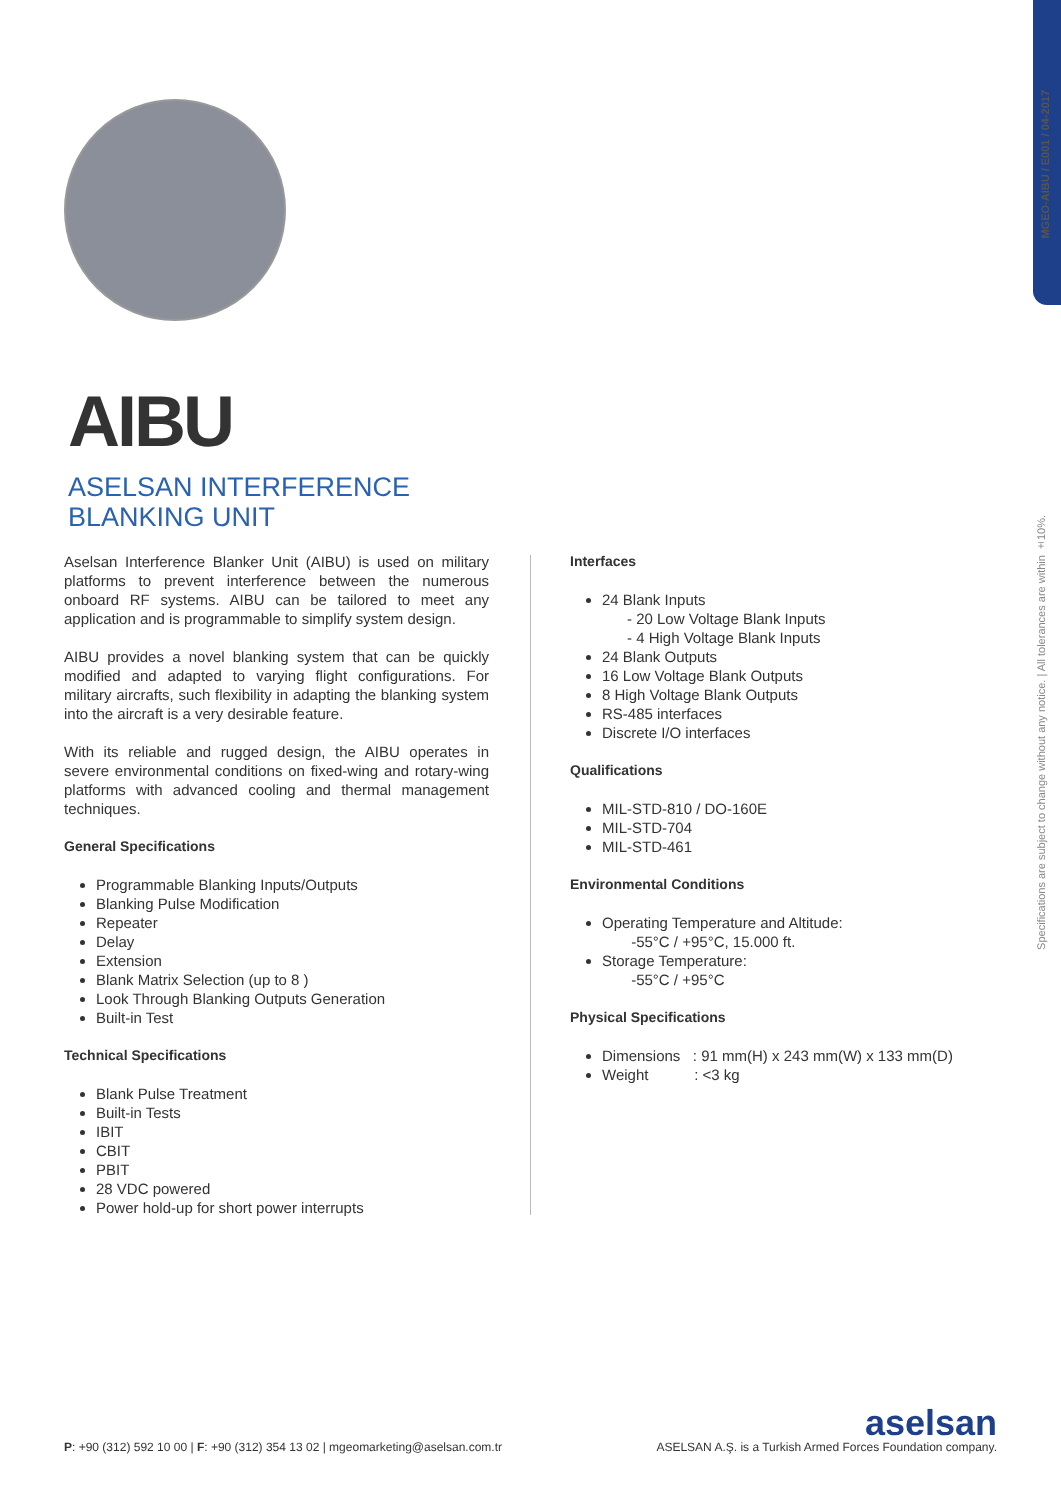MGEO-AIBU / E001 / 04-2017
Specifications are subject to change without any notice. | All tolerances are within ±10%.
AIBU
ASELSAN INTERFERENCE
BLANKING UNIT
Aselsan Interference Blanker Unit (AIBU) is used on military platforms to prevent interference between the numerous onboard RF systems. AIBU can be tailored to meet any application and is programmable to simplify system design.
AIBU provides a novel blanking system that can be quickly modified and adapted to varying flight configurations. For military aircrafts, such flexibility in adapting the blanking system into the aircraft is a very desirable feature.
With its reliable and rugged design, the AIBU operates in severe environmental conditions on fixed-wing and rotary-wing platforms with advanced cooling and thermal management techniques.
General Specifications
Programmable Blanking Inputs/Outputs
Blanking Pulse Modification
Repeater
Delay
Extension
Blank Matrix Selection (up to 8 )
Look Through Blanking Outputs Generation
Built-in Test
Technical Specifications
Blank Pulse Treatment
Built-in Tests
IBIT
CBIT
PBIT
28 VDC powered
Power hold-up for short power interrupts
Interfaces
24 Blank Inputs
- 20 Low Voltage Blank Inputs
- 4 High Voltage Blank Inputs
24 Blank Outputs
16 Low Voltage Blank Outputs
8 High Voltage Blank Outputs
RS-485 interfaces
Discrete I/O interfaces
Qualifications
MIL-STD-810 / DO-160E
MIL-STD-704
MIL-STD-461
Environmental Conditions
Operating Temperature and Altitude:
-55°C / +95°C, 15.000 ft.
Storage Temperature:
-55°C / +95°C
Physical Specifications
Dimensions : 91 mm(H) x 243 mm(W) x 133 mm(D)
Weight : <3 kg
P: +90 (312) 592 10 00 | F: +90 (312) 354 13 02 | mgeomarketing@aselsan.com.tr
aselsan
ASELSAN A.Ş. is a Turkish Armed Forces Foundation company.